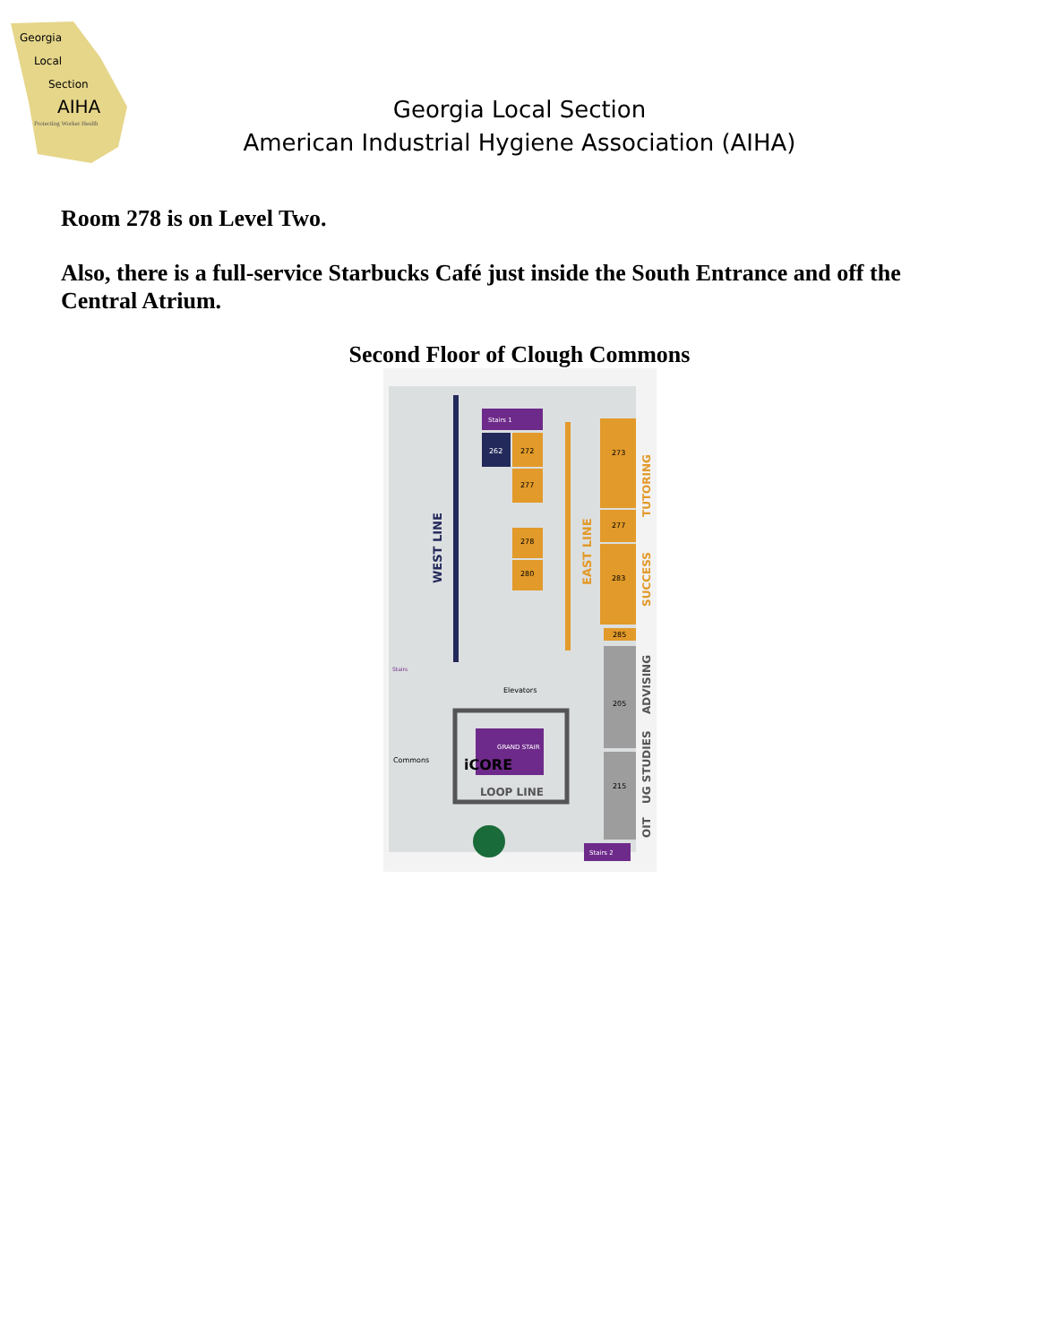Georgia
Local
Section
AIHA
Protecting Worker Health
Georgia Local Section
American Industrial Hygiene Association (AIHA)
Room 278 is on Level Two.
Also, there is a full-service Starbucks Café just inside the South Entrance and off the Central Atrium.
Second Floor of Clough Commons
Stairs 1
262
272
277
278
280
273
277
283
285
205
215
GRAND STAIR
iCORE
LOOP LINE
Elevators
Commons
Stairs
Stairs 2
WEST LINE
EAST LINE
TUTORING
SUCCESS
ADVISING
UG STUDIES
OIT